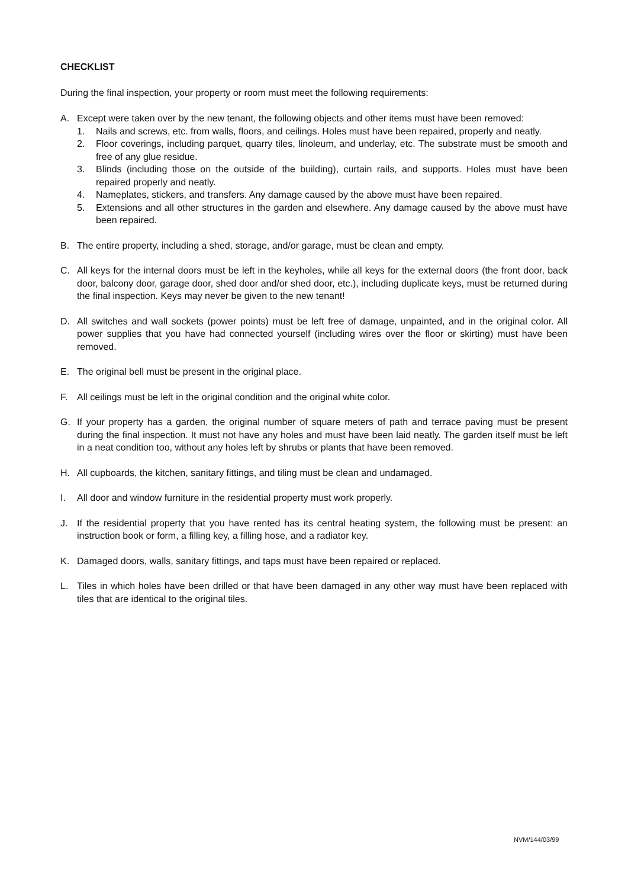CHECKLIST
During the final inspection, your property or room must meet the following requirements:
A. Except were taken over by the new tenant, the following objects and other items must have been removed:
1. Nails and screws, etc. from walls, floors, and ceilings. Holes must have been repaired, properly and neatly.
2. Floor coverings, including parquet, quarry tiles, linoleum, and underlay, etc. The substrate must be smooth and free of any glue residue.
3. Blinds (including those on the outside of the building), curtain rails, and supports. Holes must have been repaired properly and neatly.
4. Nameplates, stickers, and transfers. Any damage caused by the above must have been repaired.
5. Extensions and all other structures in the garden and elsewhere. Any damage caused by the above must have been repaired.
B. The entire property, including a shed, storage, and/or garage, must be clean and empty.
C. All keys for the internal doors must be left in the keyholes, while all keys for the external doors (the front door, back door, balcony door, garage door, shed door and/or shed door, etc.), including duplicate keys, must be returned during the final inspection. Keys may never be given to the new tenant!
D. All switches and wall sockets (power points) must be left free of damage, unpainted, and in the original color. All power supplies that you have had connected yourself (including wires over the floor or skirting) must have been removed.
E. The original bell must be present in the original place.
F. All ceilings must be left in the original condition and the original white color.
G. If your property has a garden, the original number of square meters of path and terrace paving must be present during the final inspection. It must not have any holes and must have been laid neatly. The garden itself must be left in a neat condition too, without any holes left by shrubs or plants that have been removed.
H. All cupboards, the kitchen, sanitary fittings, and tiling must be clean and undamaged.
I. All door and window furniture in the residential property must work properly.
J. If the residential property that you have rented has its central heating system, the following must be present: an instruction book or form, a filling key, a filling hose, and a radiator key.
K. Damaged doors, walls, sanitary fittings, and taps must have been repaired or replaced.
L. Tiles in which holes have been drilled or that have been damaged in any other way must have been replaced with tiles that are identical to the original tiles.
NVM/144/03/99